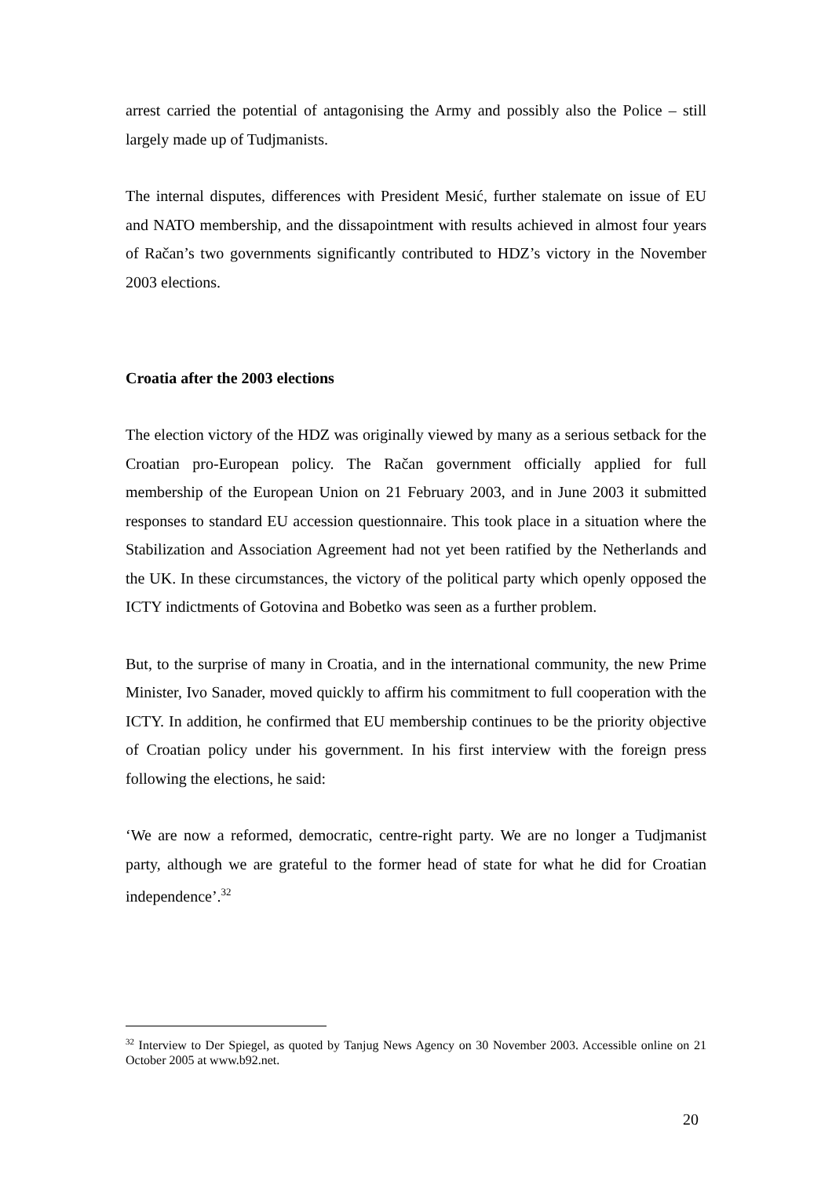arrest carried the potential of antagonising the Army and possibly also the Police – still largely made up of Tudjmanists.
The internal disputes, differences with President Mesić, further stalemate on issue of EU and NATO membership, and the dissapointment with results achieved in almost four years of Račan’s two governments significantly contributed to HDZ’s victory in the November 2003 elections.
Croatia after the 2003 elections
The election victory of the HDZ was originally viewed by many as a serious setback for the Croatian pro-European policy. The Račan government officially applied for full membership of the European Union on 21 February 2003, and in June 2003 it submitted responses to standard EU accession questionnaire. This took place in a situation where the Stabilization and Association Agreement had not yet been ratified by the Netherlands and the UK. In these circumstances, the victory of the political party which openly opposed the ICTY indictments of Gotovina and Bobetko was seen as a further problem.
But, to the surprise of many in Croatia, and in the international community, the new Prime Minister, Ivo Sanader, moved quickly to affirm his commitment to full cooperation with the ICTY. In addition, he confirmed that EU membership continues to be the priority objective of Croatian policy under his government. In his first interview with the foreign press following the elections, he said:
‘We are now a reformed, democratic, centre-right party. We are no longer a Tudjmanist party, although we are grateful to the former head of state for what he did for Croatian independence’.<sup>32</sup>
<sup>32</sup> Interview to Der Spiegel, as quoted by Tanjug News Agency on 30 November 2003. Accessible online on 21 October 2005 at www.b92.net.
20